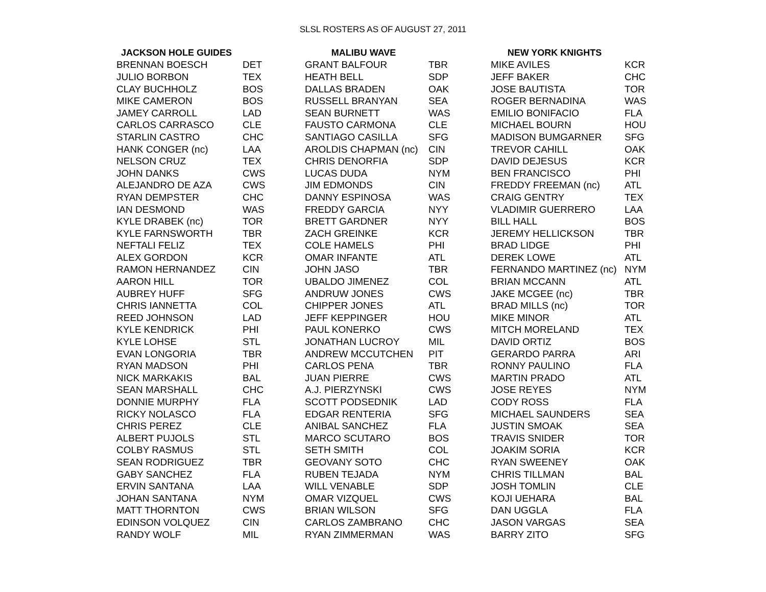SLSL ROSTERS AS OF AUGUST 27, 2011
| JACKSON HOLE GUIDES | | MALIBU WAVE | | NEW YORK KNIGHTS | |
| --- | --- | --- | --- | --- | --- |
| BRENNAN BOESCH | DET | GRANT BALFOUR | TBR | MIKE AVILES | KCR |
| JULIO BORBON | TEX | HEATH BELL | SDP | JEFF BAKER | CHC |
| CLAY BUCHHOLZ | BOS | DALLAS BRADEN | OAK | JOSE BAUTISTA | TOR |
| MIKE CAMERON | BOS | RUSSELL BRANYAN | SEA | ROGER BERNADINA | WAS |
| JAMEY CARROLL | LAD | SEAN BURNETT | WAS | EMILIO BONIFACIO | FLA |
| CARLOS CARRASCO | CLE | FAUSTO CARMONA | CLE | MICHAEL BOURN | HOU |
| STARLIN CASTRO | CHC | SANTIAGO CASILLA | SFG | MADISON BUMGARNER | SFG |
| HANK CONGER (nc) | LAA | AROLDIS CHAPMAN (nc) | CIN | TREVOR CAHILL | OAK |
| NELSON CRUZ | TEX | CHRIS DENORFIA | SDP | DAVID DEJESUS | KCR |
| JOHN DANKS | CWS | LUCAS DUDA | NYM | BEN FRANCISCO | PHI |
| ALEJANDRO DE AZA | CWS | JIM EDMONDS | CIN | FREDDY FREEMAN (nc) | ATL |
| RYAN DEMPSTER | CHC | DANNY ESPINOSA | WAS | CRAIG GENTRY | TEX |
| IAN DESMOND | WAS | FREDDY GARCIA | NYY | VLADIMIR GUERRERO | LAA |
| KYLE DRABEK (nc) | TOR | BRETT GARDNER | NYY | BILL HALL | BOS |
| KYLE FARNSWORTH | TBR | ZACH GREINKE | KCR | JEREMY HELLICKSON | TBR |
| NEFTALI FELIZ | TEX | COLE HAMELS | PHI | BRAD LIDGE | PHI |
| ALEX GORDON | KCR | OMAR INFANTE | ATL | DEREK LOWE | ATL |
| RAMON HERNANDEZ | CIN | JOHN JASO | TBR | FERNANDO MARTINEZ (nc) | NYM |
| AARON HILL | TOR | UBALDO JIMENEZ | COL | BRIAN MCCANN | ATL |
| AUBREY HUFF | SFG | ANDRUW JONES | CWS | JAKE MCGEE (nc) | TBR |
| CHRIS IANNETTA | COL | CHIPPER JONES | ATL | BRAD MILLS (nc) | TOR |
| REED JOHNSON | LAD | JEFF KEPPINGER | HOU | MIKE MINOR | ATL |
| KYLE KENDRICK | PHI | PAUL KONERKO | CWS | MITCH MORELAND | TEX |
| KYLE LOHSE | STL | JONATHAN LUCROY | MIL | DAVID ORTIZ | BOS |
| EVAN LONGORIA | TBR | ANDREW MCCUTCHEN | PIT | GERARDO PARRA | ARI |
| RYAN MADSON | PHI | CARLOS PENA | TBR | RONNY PAULINO | FLA |
| NICK MARKAKIS | BAL | JUAN PIERRE | CWS | MARTIN PRADO | ATL |
| SEAN MARSHALL | CHC | A.J. PIERZYNSKI | CWS | JOSE REYES | NYM |
| DONNIE MURPHY | FLA | SCOTT PODSEDNIK | LAD | CODY ROSS | FLA |
| RICKY NOLASCO | FLA | EDGAR RENTERIA | SFG | MICHAEL SAUNDERS | SEA |
| CHRIS PEREZ | CLE | ANIBAL SANCHEZ | FLA | JUSTIN SMOAK | SEA |
| ALBERT PUJOLS | STL | MARCO SCUTARO | BOS | TRAVIS SNIDER | TOR |
| COLBY RASMUS | STL | SETH SMITH | COL | JOAKIM SORIA | KCR |
| SEAN RODRIGUEZ | TBR | GEOVANY SOTO | CHC | RYAN SWEENEY | OAK |
| GABY SANCHEZ | FLA | RUBEN TEJADA | NYM | CHRIS TILLMAN | BAL |
| ERVIN SANTANA | LAA | WILL VENABLE | SDP | JOSH TOMLIN | CLE |
| JOHAN SANTANA | NYM | OMAR VIZQUEL | CWS | KOJI UEHARA | BAL |
| MATT THORNTON | CWS | BRIAN WILSON | SFG | DAN UGGLA | FLA |
| EDINSON VOLQUEZ | CIN | CARLOS ZAMBRANO | CHC | JASON VARGAS | SEA |
| RANDY WOLF | MIL | RYAN ZIMMERMAN | WAS | BARRY ZITO | SFG |